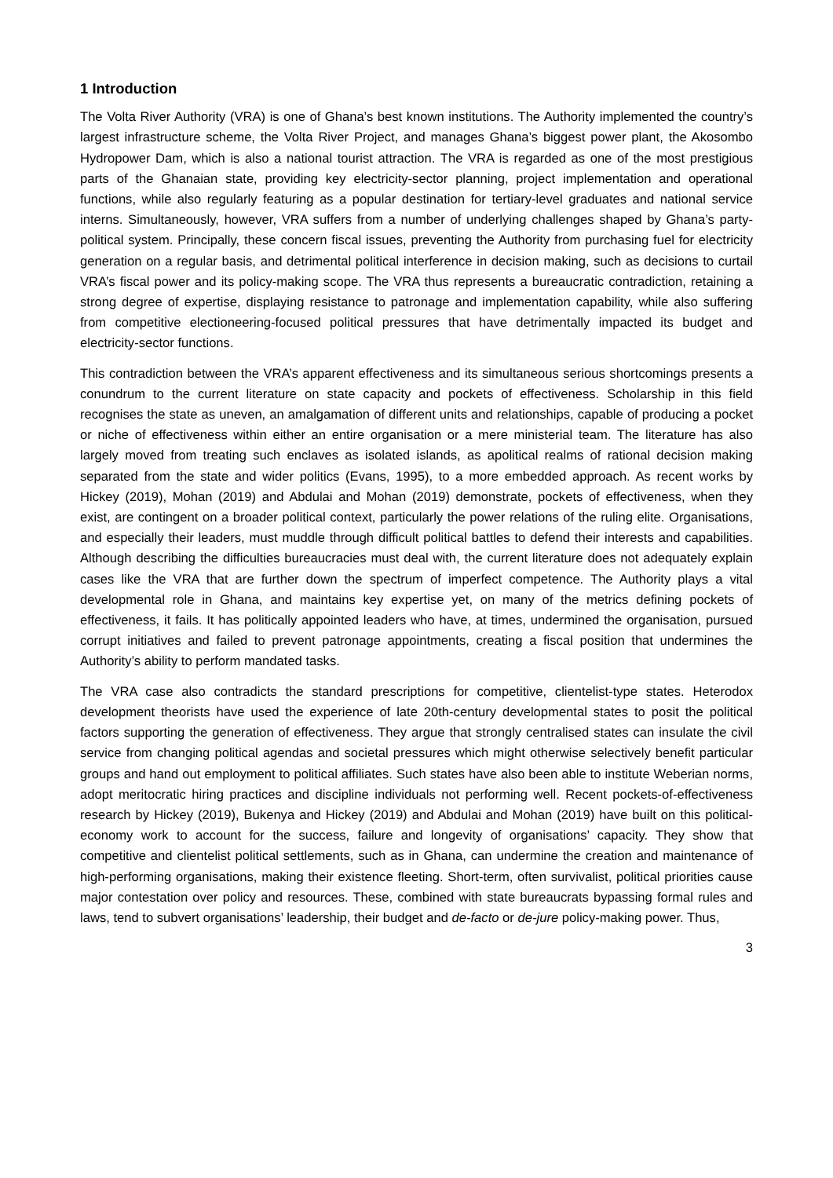1 Introduction
The Volta River Authority (VRA) is one of Ghana’s best known institutions. The Authority implemented the country’s largest infrastructure scheme, the Volta River Project, and manages Ghana’s biggest power plant, the Akosombo Hydropower Dam, which is also a national tourist attraction. The VRA is regarded as one of the most prestigious parts of the Ghanaian state, providing key electricity-sector planning, project implementation and operational functions, while also regularly featuring as a popular destination for tertiary-level graduates and national service interns. Simultaneously, however, VRA suffers from a number of underlying challenges shaped by Ghana’s party-political system. Principally, these concern fiscal issues, preventing the Authority from purchasing fuel for electricity generation on a regular basis, and detrimental political interference in decision making, such as decisions to curtail VRA’s fiscal power and its policy-making scope. The VRA thus represents a bureaucratic contradiction, retaining a strong degree of expertise, displaying resistance to patronage and implementation capability, while also suffering from competitive electioneering-focused political pressures that have detrimentally impacted its budget and electricity-sector functions.
This contradiction between the VRA’s apparent effectiveness and its simultaneous serious shortcomings presents a conundrum to the current literature on state capacity and pockets of effectiveness. Scholarship in this field recognises the state as uneven, an amalgamation of different units and relationships, capable of producing a pocket or niche of effectiveness within either an entire organisation or a mere ministerial team. The literature has also largely moved from treating such enclaves as isolated islands, as apolitical realms of rational decision making separated from the state and wider politics (Evans, 1995), to a more embedded approach. As recent works by Hickey (2019), Mohan (2019) and Abdulai and Mohan (2019) demonstrate, pockets of effectiveness, when they exist, are contingent on a broader political context, particularly the power relations of the ruling elite. Organisations, and especially their leaders, must muddle through difficult political battles to defend their interests and capabilities. Although describing the difficulties bureaucracies must deal with, the current literature does not adequately explain cases like the VRA that are further down the spectrum of imperfect competence. The Authority plays a vital developmental role in Ghana, and maintains key expertise yet, on many of the metrics defining pockets of effectiveness, it fails. It has politically appointed leaders who have, at times, undermined the organisation, pursued corrupt initiatives and failed to prevent patronage appointments, creating a fiscal position that undermines the Authority’s ability to perform mandated tasks.
The VRA case also contradicts the standard prescriptions for competitive, clientelist-type states. Heterodox development theorists have used the experience of late 20th-century developmental states to posit the political factors supporting the generation of effectiveness. They argue that strongly centralised states can insulate the civil service from changing political agendas and societal pressures which might otherwise selectively benefit particular groups and hand out employment to political affiliates. Such states have also been able to institute Weberian norms, adopt meritocratic hiring practices and discipline individuals not performing well. Recent pockets-of-effectiveness research by Hickey (2019), Bukenya and Hickey (2019) and Abdulai and Mohan (2019) have built on this political-economy work to account for the success, failure and longevity of organisations’ capacity. They show that competitive and clientelist political settlements, such as in Ghana, can undermine the creation and maintenance of high-performing organisations, making their existence fleeting. Short-term, often survivalist, political priorities cause major contestation over policy and resources. These, combined with state bureaucrats bypassing formal rules and laws, tend to subvert organisations’ leadership, their budget and de-facto or de-jure policy-making power. Thus,
3